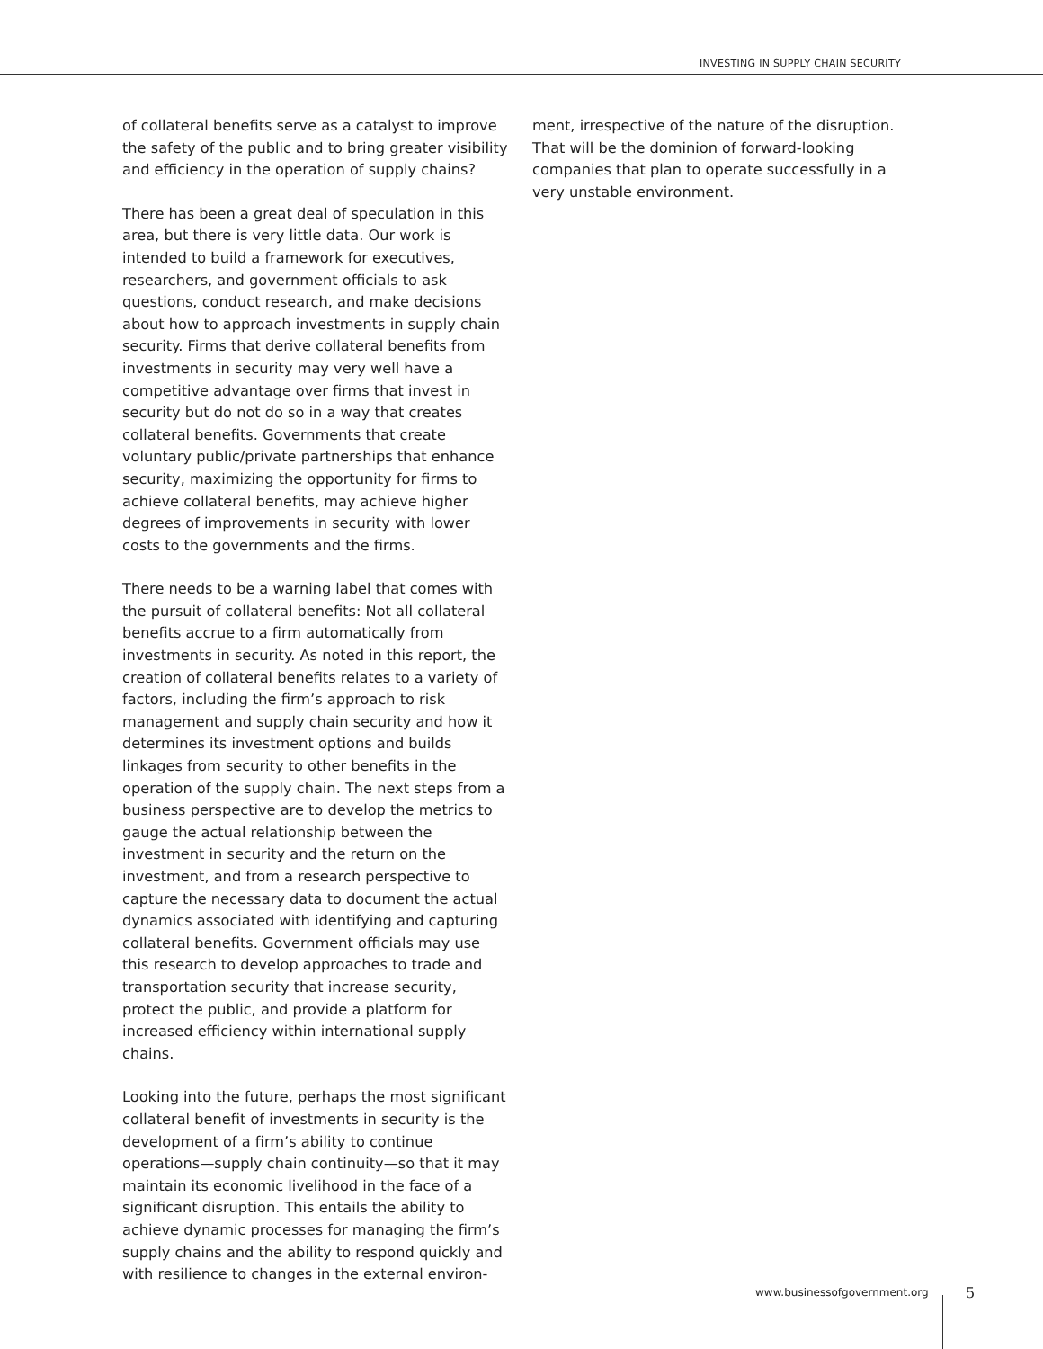INVESTING IN SUPPLY CHAIN SECURITY
of collateral benefits serve as a catalyst to improve the safety of the public and to bring greater visibility and efficiency in the operation of supply chains?
There has been a great deal of speculation in this area, but there is very little data. Our work is intended to build a framework for executives, researchers, and government officials to ask questions, conduct research, and make decisions about how to approach investments in supply chain security. Firms that derive collateral benefits from investments in security may very well have a competitive advantage over firms that invest in security but do not do so in a way that creates collateral benefits. Governments that create voluntary public/private partnerships that enhance security, maximizing the opportunity for firms to achieve collateral benefits, may achieve higher degrees of improvements in security with lower costs to the governments and the firms.
There needs to be a warning label that comes with the pursuit of collateral benefits: Not all collateral benefits accrue to a firm automatically from investments in security. As noted in this report, the creation of collateral benefits relates to a variety of factors, including the firm’s approach to risk management and supply chain security and how it determines its investment options and builds linkages from security to other benefits in the operation of the supply chain. The next steps from a business perspective are to develop the metrics to gauge the actual relationship between the investment in security and the return on the investment, and from a research perspective to capture the necessary data to document the actual dynamics associated with identifying and capturing collateral benefits. Government officials may use this research to develop approaches to trade and transportation security that increase security, protect the public, and provide a platform for increased efficiency within international supply chains.
Looking into the future, perhaps the most significant collateral benefit of investments in security is the development of a firm’s ability to continue operations—supply chain continuity—so that it may maintain its economic livelihood in the face of a significant disruption. This entails the ability to achieve dynamic processes for managing the firm’s supply chains and the ability to respond quickly and with resilience to changes in the external environ-
ment, irrespective of the nature of the disruption. That will be the dominion of forward-looking companies that plan to operate successfully in a very unstable environment.
www.businessofgovernment.org 5